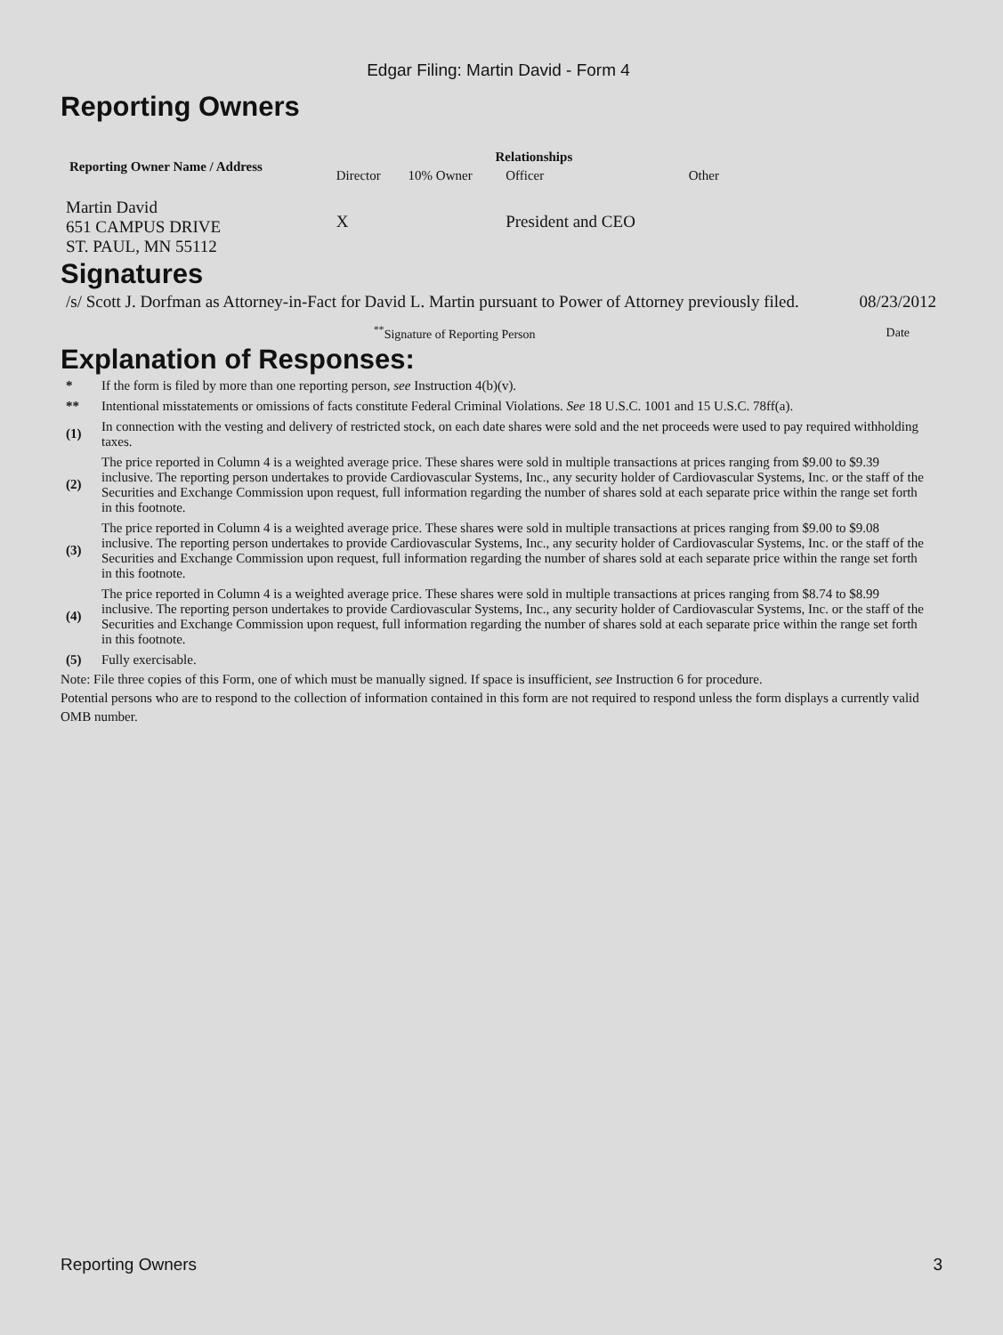Edgar Filing: Martin David - Form 4
Reporting Owners
| Reporting Owner Name / Address | Relationships | | | |
| --- | --- | --- | --- | --- |
| | Director | 10% Owner | Officer | Other |
| Martin David 651 CAMPUS DRIVE ST. PAUL, MN 55112 | X | | President and CEO | |
Signatures
| /s/ Scott J. Dorfman as Attorney-in-Fact for David L. Martin pursuant to Power of Attorney previously filed. | 08/23/2012 |
| <sup>**</sup> Signature of Reporting Person | Date |
Explanation of Responses:
| * | If the form is filed by more than one reporting person, see Instruction 4(b)(v). |
| ** | Intentional misstatements or omissions of facts constitute Federal Criminal Violations. See 18 U.S.C. 1001 and 15 U.S.C. 78ff(a). |
| (1) | In connection with the vesting and delivery of restricted stock, on each date shares were sold and the net proceeds were used to pay required withholding taxes. |
| (2) | The price reported in Column 4 is a weighted average price. These shares were sold in multiple transactions at prices ranging from $9.00 to $9.39 inclusive. The reporting person undertakes to provide Cardiovascular Systems, Inc., any security holder of Cardiovascular Systems, Inc. or the staff of the Securities and Exchange Commission upon request, full information regarding the number of shares sold at each separate price within the range set forth in this footnote. |
| (3) | The price reported in Column 4 is a weighted average price. These shares were sold in multiple transactions at prices ranging from $9.00 to $9.08 inclusive. The reporting person undertakes to provide Cardiovascular Systems, Inc., any security holder of Cardiovascular Systems, Inc. or the staff of the Securities and Exchange Commission upon request, full information regarding the number of shares sold at each separate price within the range set forth in this footnote. |
| (4) | The price reported in Column 4 is a weighted average price. These shares were sold in multiple transactions at prices ranging from $8.74 to $8.99 inclusive. The reporting person undertakes to provide Cardiovascular Systems, Inc., any security holder of Cardiovascular Systems, Inc. or the staff of the Securities and Exchange Commission upon request, full information regarding the number of shares sold at each separate price within the range set forth in this footnote. |
| (5) | Fully exercisable. |
Note: File three copies of this Form, one of which must be manually signed. If space is insufficient, see Instruction 6 for procedure.
Potential persons who are to respond to the collection of information contained in this form are not required to respond unless the form displays a currently valid OMB number.
Reporting Owners 3